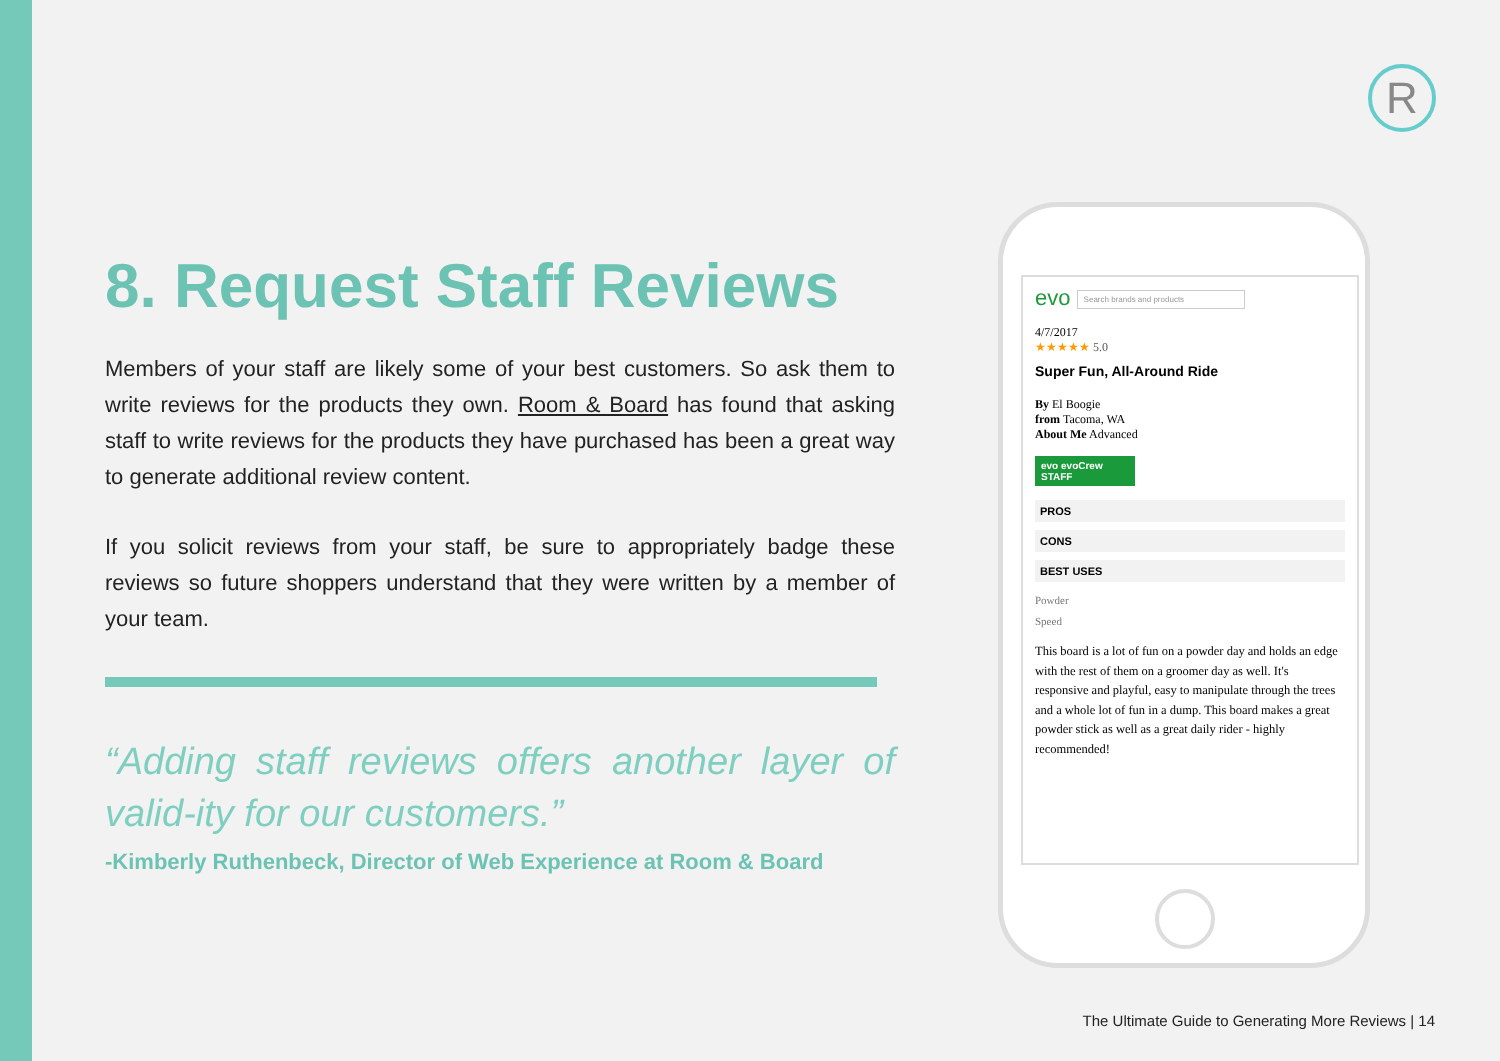R
8. Request Staff Reviews
Members of your staff are likely some of your best customers. So ask them to write reviews for the products they own. Room & Board has found that asking staff to write reviews for the products they have purchased has been a great way to generate additional review content.
If you solicit reviews from your staff, be sure to appropriately badge these reviews so future shoppers understand that they were written by a member of your team.
“Adding staff reviews offers another layer of valid-ity for our customers.”
-Kimberly Ruthenbeck, Director of Web Experience at Room & Board
evo Search brands and products
4/7/2017
★★★★★ 5.0
Super Fun, All-Around Ride
By El Boogie
from Tacoma, WA
About Me Advanced
evo evoCrew STAFF
PROS
CONS
BEST USES
Powder
Speed
This board is a lot of fun on a powder day and holds an edge with the rest of them on a groomer day as well. It's responsive and playful, easy to manipulate through the trees and a whole lot of fun in a dump. This board makes a great powder stick as well as a great daily rider - highly recommended!
The Ultimate Guide to Generating More Reviews | 14